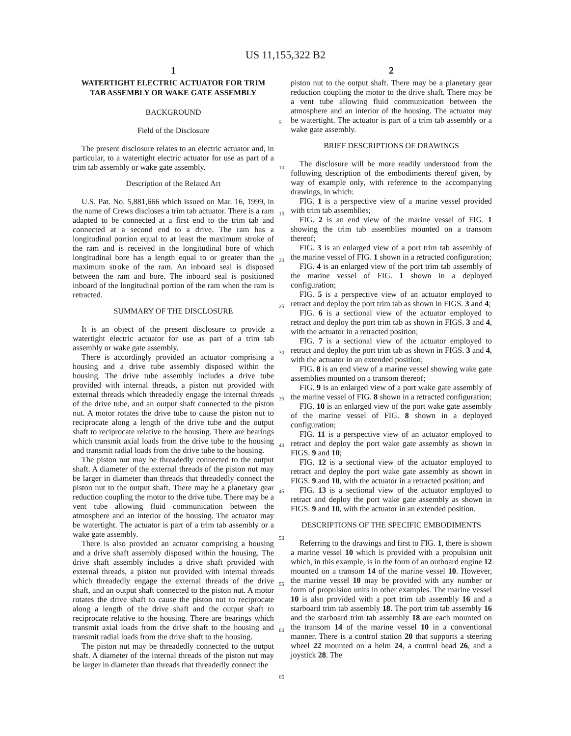US 11,155,322 B2
1
WATERTIGHT ELECTRIC ACTUATOR FOR TRIM TAB ASSEMBLY OR WAKE GATE ASSEMBLY
BACKGROUND
Field of the Disclosure
The present disclosure relates to an electric actuator and, in particular, to a watertight electric actuator for use as part of a trim tab assembly or wake gate assembly.
Description of the Related Art
U.S. Pat. No. 5,881,666 which issued on Mar. 16, 1999, in the name of Crews discloses a trim tab actuator. There is a ram adapted to be connected at a first end to the trim tab and connected at a second end to a drive. The ram has a longitudinal portion equal to at least the maximum stroke of the ram and is received in the longitudinal bore of which longitudinal bore has a length equal to or greater than the maximum stroke of the ram. An inboard seal is disposed between the ram and bore. The inboard seal is positioned inboard of the longitudinal portion of the ram when the ram is retracted.
SUMMARY OF THE DISCLOSURE
It is an object of the present disclosure to provide a watertight electric actuator for use as part of a trim tab assembly or wake gate assembly.
There is accordingly provided an actuator comprising a housing and a drive tube assembly disposed within the housing. The drive tube assembly includes a drive tube provided with internal threads, a piston nut provided with external threads which threadedly engage the internal threads of the drive tube, and an output shaft connected to the piston nut. A motor rotates the drive tube to cause the piston nut to reciprocate along a length of the drive tube and the output shaft to reciprocate relative to the housing. There are bearings which transmit axial loads from the drive tube to the housing and transmit radial loads from the drive tube to the housing.
The piston nut may be threadedly connected to the output shaft. A diameter of the external threads of the piston nut may be larger in diameter than threads that threadedly connect the piston nut to the output shaft. There may be a planetary gear reduction coupling the motor to the drive tube. There may be a vent tube allowing fluid communication between the atmosphere and an interior of the housing. The actuator may be watertight. The actuator is part of a trim tab assembly or a wake gate assembly.
There is also provided an actuator comprising a housing and a drive shaft assembly disposed within the housing. The drive shaft assembly includes a drive shaft provided with external threads, a piston nut provided with internal threads which threadedly engage the external threads of the drive shaft, and an output shaft connected to the piston nut. A motor rotates the drive shaft to cause the piston nut to reciprocate along a length of the drive shaft and the output shaft to reciprocate relative to the housing. There are bearings which transmit axial loads from the drive shaft to the housing and transmit radial loads from the drive shaft to the housing.
The piston nut may be threadedly connected to the output shaft. A diameter of the internal threads of the piston nut may be larger in diameter than threads that threadedly connect the
2
piston nut to the output shaft. There may be a planetary gear reduction coupling the motor to the drive shaft. There may be a vent tube allowing fluid communication between the atmosphere and an interior of the housing. The actuator may be watertight. The actuator is part of a trim tab assembly or a wake gate assembly.
BRIEF DESCRIPTIONS OF DRAWINGS
The disclosure will be more readily understood from the following description of the embodiments thereof given, by way of example only, with reference to the accompanying drawings, in which:
FIG. 1 is a perspective view of a marine vessel provided with trim tab assemblies;
FIG. 2 is an end view of the marine vessel of FIG. 1 showing the trim tab assemblies mounted on a transom thereof;
FIG. 3 is an enlarged view of a port trim tab assembly of the marine vessel of FIG. 1 shown in a retracted configuration;
FIG. 4 is an enlarged view of the port trim tab assembly of the marine vessel of FIG. 1 shown in a deployed configuration;
FIG. 5 is a perspective view of an actuator employed to retract and deploy the port trim tab as shown in FIGS. 3 and 4;
FIG. 6 is a sectional view of the actuator employed to retract and deploy the port trim tab as shown in FIGS. 3 and 4, with the actuator in a retracted position;
FIG. 7 is a sectional view of the actuator employed to retract and deploy the port trim tab as shown in FIGS. 3 and 4, with the actuator in an extended position;
FIG. 8 is an end view of a marine vessel showing wake gate assemblies mounted on a transom thereof;
FIG. 9 is an enlarged view of a port wake gate assembly of the marine vessel of FIG. 8 shown in a retracted configuration;
FIG. 10 is an enlarged view of the port wake gate assembly of the marine vessel of FIG. 8 shown in a deployed configuration;
FIG. 11 is a perspective view of an actuator employed to retract and deploy the port wake gate assembly as shown in FIGS. 9 and 10;
FIG. 12 is a sectional view of the actuator employed to retract and deploy the port wake gate assembly as shown in FIGS. 9 and 10, with the actuator in a retracted position; and
FIG. 13 is a sectional view of the actuator employed to retract and deploy the port wake gate assembly as shown in FIGS. 9 and 10, with the actuator in an extended position.
DESCRIPTIONS OF THE SPECIFIC EMBODIMENTS
Referring to the drawings and first to FIG. 1, there is shown a marine vessel 10 which is provided with a propulsion unit which, in this example, is in the form of an outboard engine 12 mounted on a transom 14 of the marine vessel 10. However, the marine vessel 10 may be provided with any number or form of propulsion units in other examples. The marine vessel 10 is also provided with a port trim tab assembly 16 and a starboard trim tab assembly 18. The port trim tab assembly 16 and the starboard trim tab assembly 18 are each mounted on the transom 14 of the marine vessel 10 in a conventional manner. There is a control station 20 that supports a steering wheel 22 mounted on a helm 24, a control head 26, and a joystick 28. The
5
10
15
20
25
30
35
40
45
50
55
60
65